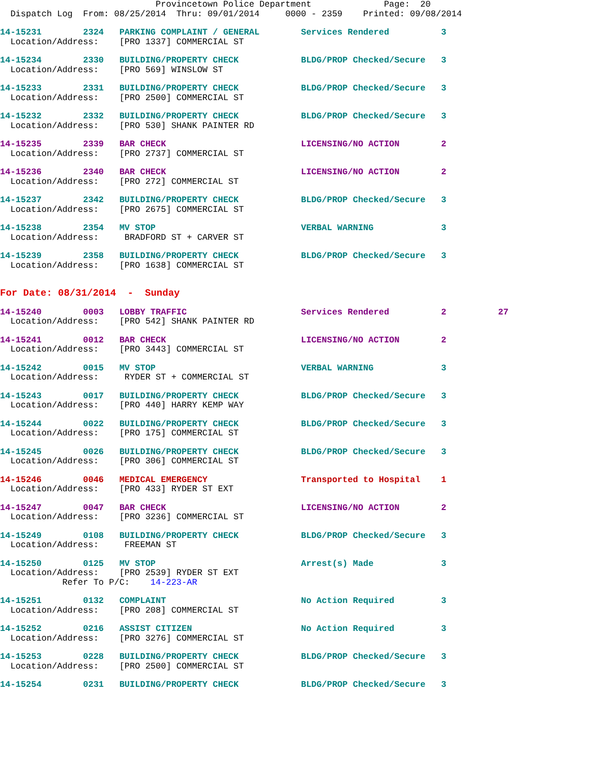Provincetown Police Department              Page:  20
  Dispatch Log  From: 08/25/2014  Thru: 09/01/2014     0000 - 2359    Printed: 09/08/2014
14-15231        2324   PARKING COMPLAINT / GENERAL        Services Rendered          3
  Location/Address:    [PRO 1337] COMMERCIAL ST
14-15234        2330   BUILDING/PROPERTY CHECK            BLDG/PROP Checked/Secure   3
  Location/Address:    [PRO 569] WINSLOW ST
14-15233        2331   BUILDING/PROPERTY CHECK            BLDG/PROP Checked/Secure   3
  Location/Address:    [PRO 2500] COMMERCIAL ST
14-15232        2332   BUILDING/PROPERTY CHECK            BLDG/PROP Checked/Secure   3
  Location/Address:    [PRO 530] SHANK PAINTER RD
14-15235        2339   BAR CHECK                          LICENSING/NO ACTION        2
  Location/Address:    [PRO 2737] COMMERCIAL ST
14-15236        2340   BAR CHECK                          LICENSING/NO ACTION        2
  Location/Address:    [PRO 272] COMMERCIAL ST
14-15237        2342   BUILDING/PROPERTY CHECK            BLDG/PROP Checked/Secure   3
  Location/Address:    [PRO 2675] COMMERCIAL ST
14-15238        2354   MV STOP                            VERBAL WARNING             3
  Location/Address:     BRADFORD ST + CARVER ST
14-15239        2358   BUILDING/PROPERTY CHECK            BLDG/PROP Checked/Secure   3
  Location/Address:    [PRO 1638] COMMERCIAL ST
For Date: 08/31/2014  -  Sunday
14-15240        0003   LOBBY TRAFFIC                      Services Rendered          2          27
  Location/Address:    [PRO 542] SHANK PAINTER RD
14-15241        0012   BAR CHECK                          LICENSING/NO ACTION        2
  Location/Address:    [PRO 3443] COMMERCIAL ST
14-15242        0015   MV STOP                            VERBAL WARNING             3
  Location/Address:     RYDER ST + COMMERCIAL ST
14-15243        0017   BUILDING/PROPERTY CHECK            BLDG/PROP Checked/Secure   3
  Location/Address:    [PRO 440] HARRY KEMP WAY
14-15244        0022   BUILDING/PROPERTY CHECK            BLDG/PROP Checked/Secure   3
  Location/Address:    [PRO 175] COMMERCIAL ST
14-15245        0026   BUILDING/PROPERTY CHECK            BLDG/PROP Checked/Secure   3
  Location/Address:    [PRO 306] COMMERCIAL ST
14-15246        0046   MEDICAL EMERGENCY                  Transported to Hospital    1
  Location/Address:    [PRO 433] RYDER ST EXT
14-15247        0047   BAR CHECK                          LICENSING/NO ACTION        2
  Location/Address:    [PRO 3236] COMMERCIAL ST
14-15249        0108   BUILDING/PROPERTY CHECK            BLDG/PROP Checked/Secure   3
  Location/Address:     FREEMAN ST
14-15250        0125   MV STOP                            Arrest(s) Made             3
  Location/Address:    [PRO 2539] RYDER ST EXT
            Refer To P/C:    14-223-AR
14-15251        0132   COMPLAINT                          No Action Required         3
  Location/Address:    [PRO 208] COMMERCIAL ST
14-15252        0216   ASSIST CITIZEN                     No Action Required         3
  Location/Address:    [PRO 3276] COMMERCIAL ST
14-15253        0228   BUILDING/PROPERTY CHECK            BLDG/PROP Checked/Secure   3
  Location/Address:    [PRO 2500] COMMERCIAL ST
14-15254        0231   BUILDING/PROPERTY CHECK            BLDG/PROP Checked/Secure   3